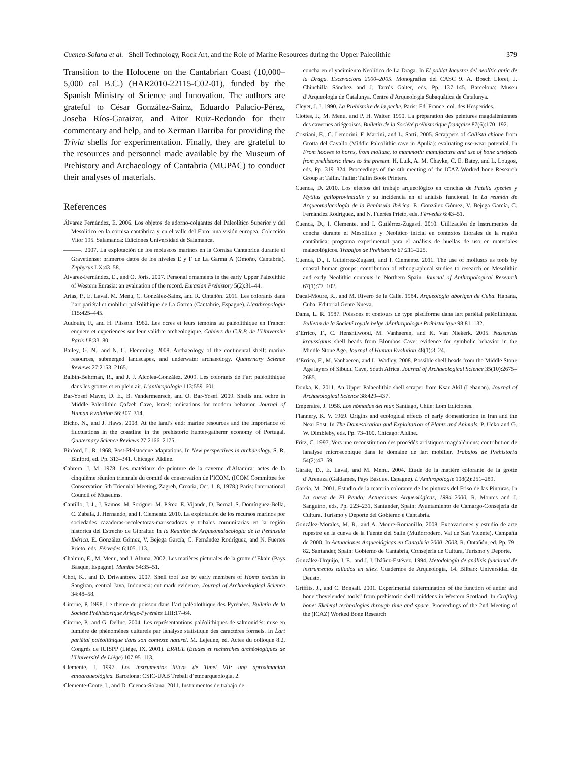Cuenca-Solana et al. Shell Technology, Rock Art, and the Role of Marine Resources during the Upper Paleolithic 379
Transition to the Holocene on the Cantabrian Coast (10,000–5,000 cal B.C.) (HAR2010-22115-C02-01), funded by the Spanish Ministry of Science and Innovation. The authors are grateful to César González-Sainz, Eduardo Palacio-Pérez, Joseba Ríos-Garaizar, and Aitor Ruiz-Redondo for their commentary and help, and to Xerman Darriba for providing the Trivia shells for experimentation. Finally, they are grateful to the resources and personnel made available by the Museum of Prehistory and Archaeology of Cantabria (MUPAC) to conduct their analyses of materials.
References
Álvarez Fernández, E. 2006. Los objetos de adorno-colgantes del Paleolítico Superior y del Mesolítico en la cornisa cantábrica y en el valle del Ebro: una visión europea. Colección Vitor 195. Salamanca: Ediciones Universidad de Salamanca.
———. 2007. La explotación de los moluscos marinos en la Cornisa Cantábrica durante el Gravetiense: primeros datos de los niveles E y F de La Garma A (Omoño, Cantabria). Zephyrus LX:43–58.
Álvarez-Fernández, E., and O. Jöris. 2007. Personal ornaments in the early Upper Paleolithic of Western Eurasia: an evaluation of the record. Eurasian Prehistory 5(2):31–44.
Arias, P., E. Laval, M. Menu, C. González-Sainz, and R. Ontañón. 2011. Les colorants dans l’art pariétal et mobilier paléolithique de La Garma (Cantabrie, Espagne). L’anthropologie 115:425–445.
Audouin, F., and H. Plisson. 1982. Les ocres et leurs temoins au paléolithique en France: enquete et experiences sur leur validite archeologique. Cahiers du C.R.P. de l’Universite Paris I 8:33–80.
Bailey, G. N., and N. C. Flemming. 2008. Archaeology of the continental shelf: marine resources, submerged landscapes, and underwater archaeology. Quaternary Science Reviews 27:2153–2165.
Balbín-Behrman, R., and J. J. Alcolea-González. 2009. Les colorants de l’art paléolithique dans les grottes et en plein air. L’anthropologie 113:559–601.
Bar-Yosef Mayer, D. E., B. Vandermeersch, and O. Bar-Yosef. 2009. Shells and ochre in Middle Paleolithic Qafzeh Cave, Israel: indications for modern behavior. Journal of Human Evolution 56:307–314.
Bicho, N., and J. Haws. 2008. At the land’s end: marine resources and the importance of fluctuations in the coastline in the prehistoric hunter-gatherer economy of Portugal. Quaternary Science Reviews 27:2166–2175.
Binford, L. R. 1968. Post-Pleistocene adaptations. In New perspectives in archaeology. S. R. Binford, ed. Pp. 313–341. Chicago: Aldine.
Cabrera, J. M. 1978. Les matériaux de peinture de la caverne d’Altamira: actes de la cinquième réunion triennale du comité de conservation de l’ICOM. (ICOM Committee for Conservation 5th Triennial Meeting, Zagreb, Croatia, Oct. 1–8, 1978.) Paris: International Council of Museums.
Cantillo, J. J., J. Ramos, M. Soriguer, M. Pérez, E. Vijande, D. Bernal, S. Domínguez-Bella, C. Zabala, J. Hernando, and I. Clemente. 2010. La explotación de los recursos marinos por sociedades cazadoras-recolectoras-mariscadoras y tribales comunitarias en la región histórica del Estrecho de Gibraltar. In Ia Reunión de Arqueomalacología de la Península Ibérica. E. González Gómez, V. Bejega García, C. Fernández Rodríguez, and N. Fuertes Prieto, eds. Férvedes 6:105–113.
Chalmin, E., M. Menu, and J. Altuna. 2002. Les matières picturales de la grotte d’Ekain (Pays Basque, Espagne). Munibe 54:35–51.
Choi, K., and D. Driwantoro. 2007. Shell tool use by early members of Homo erectus in Sangiran, central Java, Indonesia: cut mark evidence. Journal of Archaeological Science 34:48–58.
Citerne, P. 1998. Le théme du poisson dans l’art paléolothique des Pyrénées. Bulletin de la Société Préhistorique Ariège-Pyrénées LIII:17–64.
Citerne, P., and G. Delluc. 2004. Les représentantions paléolithiques de salmonidés: mise en lumière de phénomènes culturels par lanalyse statistique des caractères formels. In Ĺart pariétal paléolithique dans son contexte naturel. M. Lejeune, ed. Actes du colloque 8.2, Congrès de lUISPP (Liège, IX, 2001). ERAUL (Etudes et recherches archèologiques de l’Universitè de Liège) 107:95–113.
Clemente, I. 1997. Los instrumentos líticos de Tunel VII: una aproximación etnoarqueológica. Barcelona: CSIC-UAB Treball d’etnoarqueología, 2.
Clemente-Conte, I., and D. Cuenca-Solana. 2011. Instrumentos de trabajo de
concha en el yacimiento Neolítico de La Draga. In El poblat lacustre del neolític antic de la Draga. Excavacions 2000–2005. Monografies del CASC 9. A. Bosch Lloret, J. Chinchilla Sánchez and J. Tarrús Galter, eds. Pp. 137–145. Barcelona: Museu d’Arqueologia de Catalunya. Centre d’Arqueologia Subaquàtica de Catalunya.
Cleyet, J. J. 1990. La Prehistoire de la peche. Paris: Ed. France, col. des Hesperides.
Clottes, J., M. Menu, and P. H. Walter. 1990. La préparation des peintures magdaléniennes des cavernes ariégeoises. Bulletin de la Société préhistorique française 87(6):170–192.
Cristiani, E., C. Lemorini, F. Martini, and L. Sarti. 2005. Scrappers of Callista chione from Grotta del Cavallo (Middle Paleolithic cave in Apulia): evaluating use-wear potential. In From hooves to horns, from mollusc, to mammoth: manufacture and use of bone artefacts from prehistoric times to the present. H. Luik, A. M. Chayke, C. E. Batey, and L. Lougos, eds. Pp. 319–324. Proceedings of the 4th meeting of the ICAZ Worked bone Research Group at Tallin. Tallin: Tallin Book Printers.
Cuenca, D. 2010. Los efectos del trabajo arqueológico en conchas de Patella species y Mytilus galloprovincialis y su incidencia en el análisis funcional. In La reunión de Arqueomalacología de la Península Ibérica. E. González Gómez, V. Bejega García, C. Fernández Rodríguez, and N. Fuertes Prieto, eds. Férvedes 6:43–51.
Cuenca, D., I. Clemente, and I. Gutiérrez-Zugasti. 2010. Utilización de instrumentos de concha durante el Mesolítico y Neolítico inicial en contextos litorales de la región cantábrica: programa experimental para el análisis de huellas de uso en materiales malacológicos. Trabajos de Prehistoria 67:211–225.
Cuenca, D., I. Gutiérrez-Zugasti, and I. Clemente. 2011. The use of molluscs as tools by coastal human groups: contribution of ethnographical studies to research on Mesolithic and early Neolithic contexts in Northern Spain. Journal of Anthropological Research 67(1):77–102.
Dacal-Moure, R., and M. Rivero de la Calle. 1984. Arqueología aborigen de Cuba. Habana, Cuba: Editorial Gente Nueva.
Dams, L. R. 1987. Poissons et contours de type pisciforme dans lart pariétal paléolithique. Bulletin de la Societé royale belge dÁnthropologie Préhistorique 98:81–132.
d’Errico, F., C. Henshilwood, M. Vanhaeren, and K. Van Niekerk. 2005. Nassarius kraussianus shell beads from Blombos Cave: evidence for symbolic behavior in the Middle Stone Age. Journal of Human Evolution 48(1):3–24.
d’Errico, F., M. Vanhaeren, and L. Wadley. 2008. Possible shell beads from the Middle Stone Age layers of Sibudu Cave, South Africa. Journal of Archaeological Science 35(10):2675–2685.
Douka, K. 2011. An Upper Palaeolithic shell scraper from Ksar Akil (Lebanon). Journal of Archaeological Science 38:429–437.
Emperaire, J. 1958. Los nómadas del mar. Santiago, Chile: Lom Ediciones.
Flannery, K. V. 1969. Origins and ecological effects of early domestication in Iran and the Near East. In The Domestication and Exploitation of Plants and Animals. P. Ucko and G. W. Dimbleby, eds. Pp. 73–100. Chicago: Aldine.
Fritz, C. 1997. Vers une reconstitution des procédés artistiques magdaléniens: contribution de lanalyse microscopique dans le domaine de lart mobilier. Trabajos de Prehistoria 54(2):43–59.
Gárate, D., E. Laval, and M. Menu. 2004. Étude de la matière colorante de la grotte d’Arenaza (Galdames, Pays Basque, Espagne). L’Anthropologie 108(2):251–289.
García, M. 2001. Estudio de la materia colorante de las pinturas del Friso de las Pinturas. In La cueva de El Pendo: Actuaciones Arqueológicas, 1994–2000. R. Montes and J. Sanguino, eds. Pp. 223–231. Santander, Spain: Ayuntamiento de Camargo-Consejería de Cultura. Turismo y Deporte del Gobierno e Cantabria.
González-Morales, M. R., and A. Moure-Romanillo. 2008. Excavaciones y estudio de arte rupestre en la cueva de la Fuente del Salín (Muñorrodero, Val de San Vicente). Campaña de 2000. In Actuaciones Arqueológicas en Cantabria 2000–2003. R. Ontañón, ed. Pp. 79–82. Santander, Spain: Gobierno de Cantabria, Consejería de Cultura, Turismo y Deporte.
González-Urquijo, J. E., and J. J. Ibáñez-Estévez. 1994. Metodología de análisis funcional de instrumentos tallados en sílex. Cuadernos de Arqueología, 14. Bilbao: Universidad de Deusto.
Griffits, J., and C. Bonsall. 2001. Experimental determination of the function of antler and bone “bevelended tools” from prehistoric shell middens in Western Scotland. In Crafting bone: Skeletal technologies through time and space. Proceedings of the 2nd Meeting of the (ICAZ) Worked Bone Research